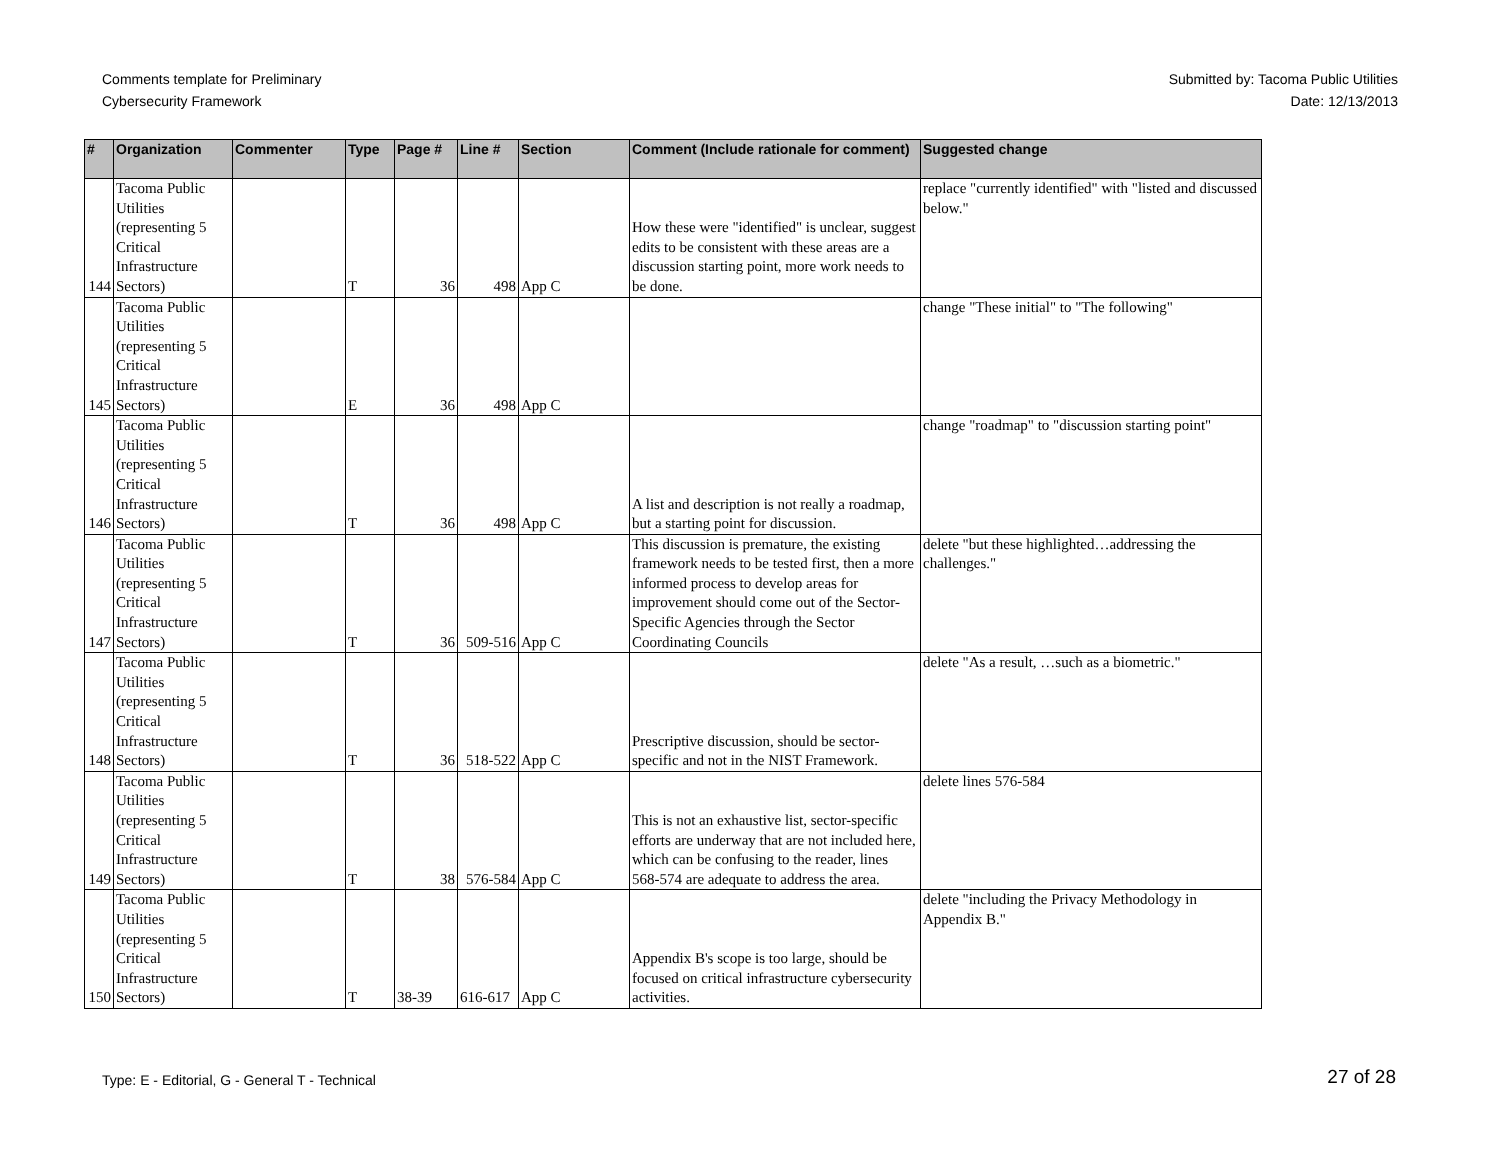Comments template for Preliminary
Cybersecurity Framework
Submitted by: Tacoma Public Utilities
Date: 12/13/2013
| # | Organization | Commenter | Type | Page # | Line # | Section | Comment (Include rationale for comment) | Suggested change |
| --- | --- | --- | --- | --- | --- | --- | --- | --- |
| 144 | Tacoma Public Utilities (representing 5 Critical Infrastructure Sectors) | | T | 36 | 498 | App C | How these were "identified" is unclear, suggest edits to be consistent with these areas are a discussion starting point, more work needs to be done. | replace "currently identified" with "listed and discussed below." |
| 145 | Tacoma Public Utilities (representing 5 Critical Infrastructure Sectors) | | E | 36 | 498 | App C | | change "These initial" to "The following" |
| 146 | Tacoma Public Utilities (representing 5 Critical Infrastructure Sectors) | | T | 36 | 498 | App C | A list and description is not really a roadmap, but a starting point for discussion. | change "roadmap" to "discussion starting point" |
| 147 | Tacoma Public Utilities (representing 5 Critical Infrastructure Sectors) | | T | 36 | 509-516 | App C | This discussion is premature, the existing framework needs to be tested first, then a more informed process to develop areas for improvement should come out of the Sector-Specific Agencies through the Sector Coordinating Councils | delete "but these highlighted…addressing the challenges." |
| 148 | Tacoma Public Utilities (representing 5 Critical Infrastructure Sectors) | | T | 36 | 518-522 | App C | Prescriptive discussion, should be sector-specific and not in the NIST Framework. | delete "As a result, …such as a biometric." |
| 149 | Tacoma Public Utilities (representing 5 Critical Infrastructure Sectors) | | T | 38 | 576-584 | App C | This is not an exhaustive list, sector-specific efforts are underway that are not included here, which can be confusing to the reader, lines 568-574 are adequate to address the area. | delete lines 576-584 |
| 150 | Tacoma Public Utilities (representing 5 Critical Infrastructure Sectors) | | T | 38-39 | 616-617 | App C | Appendix B's scope is too large, should be focused on critical infrastructure cybersecurity activities. | delete "including the Privacy Methodology in Appendix B." |
Type: E - Editorial, G - General T - Technical
27 of 28